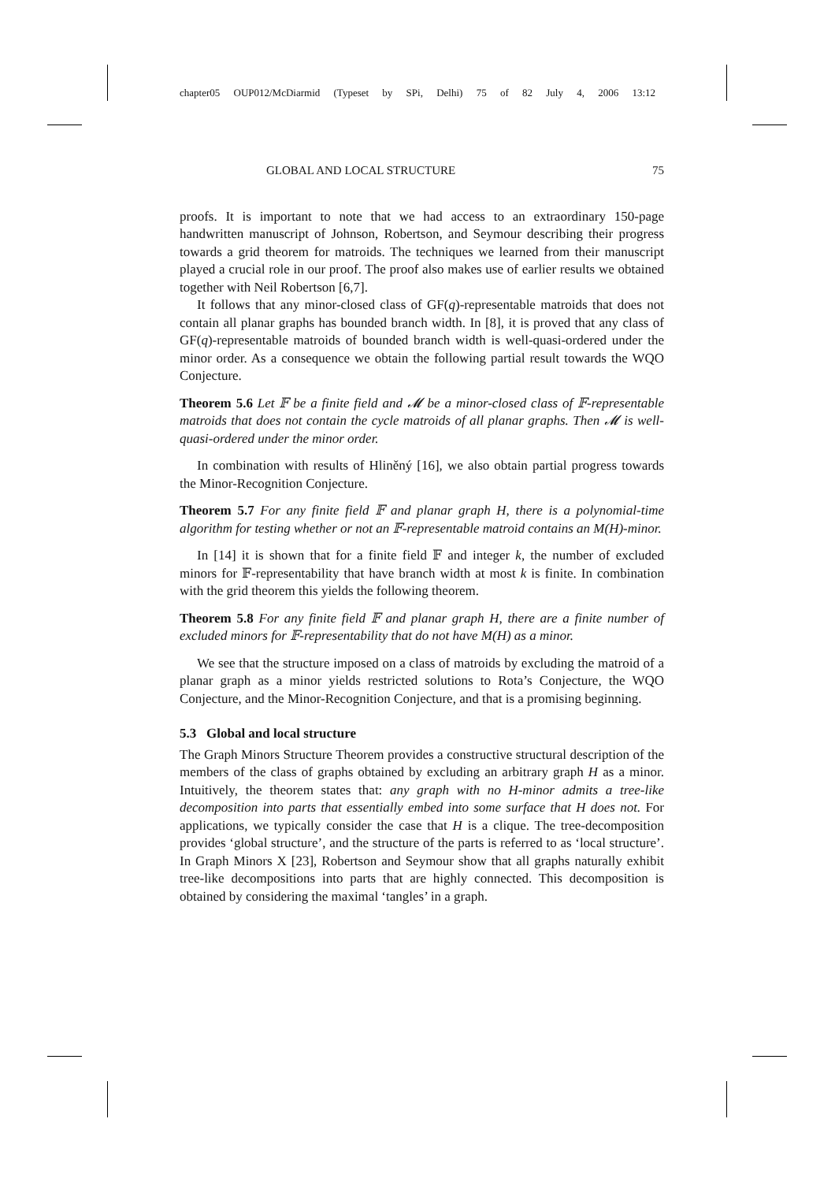chapter05 OUP012/McDiarmid (Typeset by SPi, Delhi) 75 of 82 July 4, 2006 13:12
GLOBAL AND LOCAL STRUCTURE 75
proofs. It is important to note that we had access to an extraordinary 150-page handwritten manuscript of Johnson, Robertson, and Seymour describing their progress towards a grid theorem for matroids. The techniques we learned from their manuscript played a crucial role in our proof. The proof also makes use of earlier results we obtained together with Neil Robertson [6,7].
It follows that any minor-closed class of GF(q)-representable matroids that does not contain all planar graphs has bounded branch width. In [8], it is proved that any class of GF(q)-representable matroids of bounded branch width is well-quasi-ordered under the minor order. As a consequence we obtain the following partial result towards the WQO Conjecture.
Theorem 5.6 Let 𝔽 be a finite field and 𝓜 be a minor-closed class of 𝔽-representable matroids that does not contain the cycle matroids of all planar graphs. Then 𝓜 is well-quasi-ordered under the minor order.
In combination with results of Hliněný [16], we also obtain partial progress towards the Minor-Recognition Conjecture.
Theorem 5.7 For any finite field 𝔽 and planar graph H, there is a polynomial-time algorithm for testing whether or not an 𝔽-representable matroid contains an M(H)-minor.
In [14] it is shown that for a finite field 𝔽 and integer k, the number of excluded minors for 𝔽-representability that have branch width at most k is finite. In combination with the grid theorem this yields the following theorem.
Theorem 5.8 For any finite field 𝔽 and planar graph H, there are a finite number of excluded minors for 𝔽-representability that do not have M(H) as a minor.
We see that the structure imposed on a class of matroids by excluding the matroid of a planar graph as a minor yields restricted solutions to Rota’s Conjecture, the WQO Conjecture, and the Minor-Recognition Conjecture, and that is a promising beginning.
5.3 Global and local structure
The Graph Minors Structure Theorem provides a constructive structural description of the members of the class of graphs obtained by excluding an arbitrary graph H as a minor. Intuitively, the theorem states that: any graph with no H-minor admits a tree-like decomposition into parts that essentially embed into some surface that H does not. For applications, we typically consider the case that H is a clique. The tree-decomposition provides ‘global structure’, and the structure of the parts is referred to as ‘local structure’. In Graph Minors X [23], Robertson and Seymour show that all graphs naturally exhibit tree-like decompositions into parts that are highly connected. This decomposition is obtained by considering the maximal ‘tangles’ in a graph.